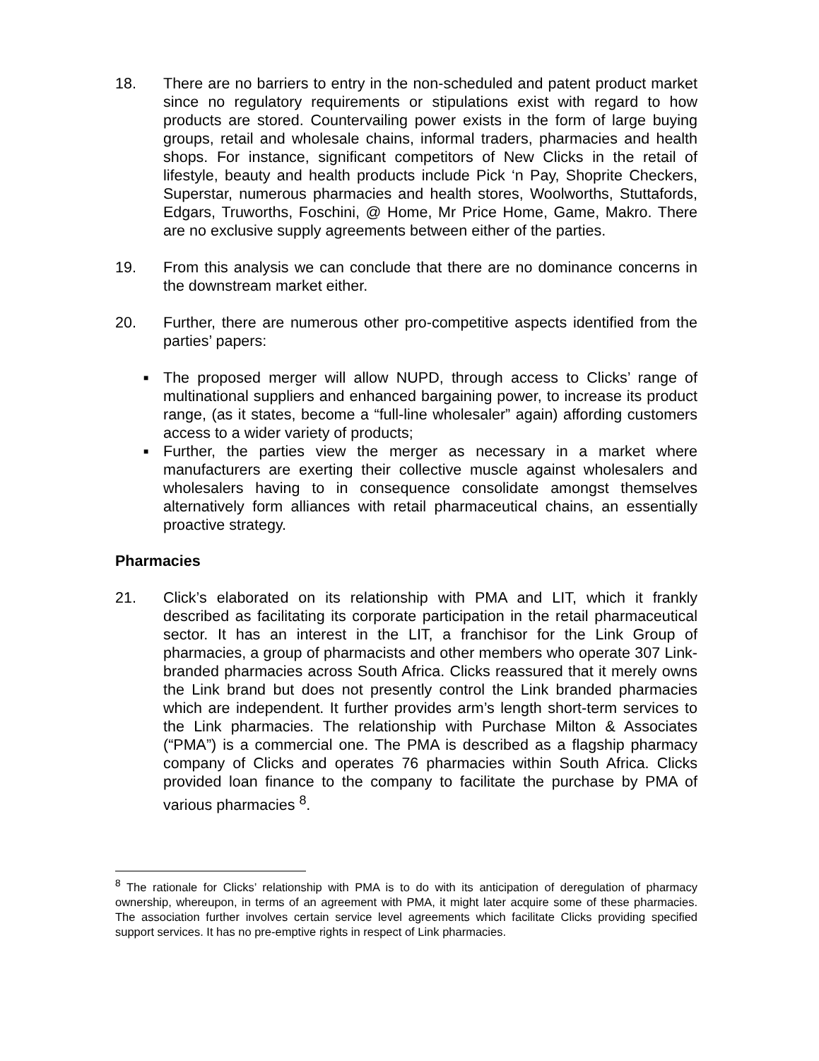18. There are no barriers to entry in the non-scheduled and patent product market since no regulatory requirements or stipulations exist with regard to how products are stored. Countervailing power exists in the form of large buying groups, retail and wholesale chains, informal traders, pharmacies and health shops. For instance, significant competitors of New Clicks in the retail of lifestyle, beauty and health products include Pick ‘n Pay, Shoprite Checkers, Superstar, numerous pharmacies and health stores, Woolworths, Stuttafords, Edgars, Truworths, Foschini, @ Home, Mr Price Home, Game, Makro. There are no exclusive supply agreements between either of the parties.
19. From this analysis we can conclude that there are no dominance concerns in the downstream market either.
20. Further, there are numerous other pro-competitive aspects identified from the parties’ papers:
■ The proposed merger will allow NUPD, through access to Clicks’ range of multinational suppliers and enhanced bargaining power, to increase its product range, (as it states, become a “full-line wholesaler” again) affording customers access to a wider variety of products;
■ Further, the parties view the merger as necessary in a market where manufacturers are exerting their collective muscle against wholesalers and wholesalers having to in consequence consolidate amongst themselves alternatively form alliances with retail pharmaceutical chains, an essentially proactive strategy.
Pharmacies
21. Click’s elaborated on its relationship with PMA and LIT, which it frankly described as facilitating its corporate participation in the retail pharmaceutical sector. It has an interest in the LIT, a franchisor for the Link Group of pharmacies, a group of pharmacists and other members who operate 307 Link-branded pharmacies across South Africa. Clicks reassured that it merely owns the Link brand but does not presently control the Link branded pharmacies which are independent. It further provides arm’s length short-term services to the Link pharmacies. The relationship with Purchase Milton & Associates (“PMA”) is a commercial one. The PMA is described as a flagship pharmacy company of Clicks and operates 76 pharmacies within South Africa. Clicks provided loan finance to the company to facilitate the purchase by PMA of various pharmacies <sup>8</sup>.
<sup>8</sup> The rationale for Clicks’ relationship with PMA is to do with its anticipation of deregulation of pharmacy ownership, whereupon, in terms of an agreement with PMA, it might later acquire some of these pharmacies. The association further involves certain service level agreements which facilitate Clicks providing specified support services. It has no pre-emptive rights in respect of Link pharmacies.